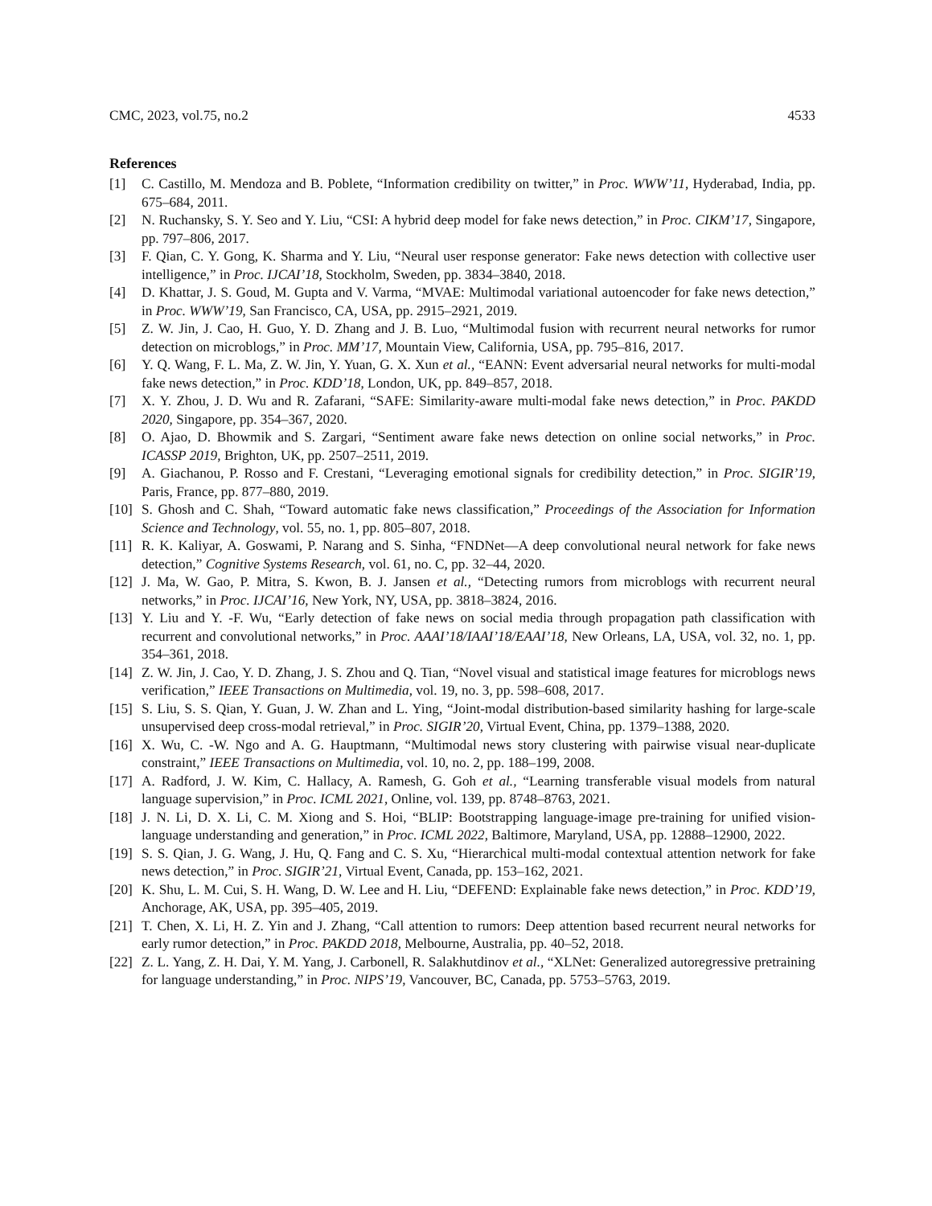CMC, 2023, vol.75, no.2 4533
References
[1] C. Castillo, M. Mendoza and B. Poblete, “Information credibility on twitter,” in Proc. WWW’11, Hyderabad, India, pp. 675–684, 2011.
[2] N. Ruchansky, S. Y. Seo and Y. Liu, “CSI: A hybrid deep model for fake news detection,” in Proc. CIKM’17, Singapore, pp. 797–806, 2017.
[3] F. Qian, C. Y. Gong, K. Sharma and Y. Liu, “Neural user response generator: Fake news detection with collective user intelligence,” in Proc. IJCAI’18, Stockholm, Sweden, pp. 3834–3840, 2018.
[4] D. Khattar, J. S. Goud, M. Gupta and V. Varma, “MVAE: Multimodal variational autoencoder for fake news detection,” in Proc. WWW’19, San Francisco, CA, USA, pp. 2915–2921, 2019.
[5] Z. W. Jin, J. Cao, H. Guo, Y. D. Zhang and J. B. Luo, “Multimodal fusion with recurrent neural networks for rumor detection on microblogs,” in Proc. MM’17, Mountain View, California, USA, pp. 795–816, 2017.
[6] Y. Q. Wang, F. L. Ma, Z. W. Jin, Y. Yuan, G. X. Xun et al., “EANN: Event adversarial neural networks for multi-modal fake news detection,” in Proc. KDD’18, London, UK, pp. 849–857, 2018.
[7] X. Y. Zhou, J. D. Wu and R. Zafarani, “SAFE: Similarity-aware multi-modal fake news detection,” in Proc. PAKDD 2020, Singapore, pp. 354–367, 2020.
[8] O. Ajao, D. Bhowmik and S. Zargari, “Sentiment aware fake news detection on online social networks,” in Proc. ICASSP 2019, Brighton, UK, pp. 2507–2511, 2019.
[9] A. Giachanou, P. Rosso and F. Crestani, “Leveraging emotional signals for credibility detection,” in Proc. SIGIR’19, Paris, France, pp. 877–880, 2019.
[10] S. Ghosh and C. Shah, “Toward automatic fake news classification,” Proceedings of the Association for Information Science and Technology, vol. 55, no. 1, pp. 805–807, 2018.
[11] R. K. Kaliyar, A. Goswami, P. Narang and S. Sinha, “FNDNet—A deep convolutional neural network for fake news detection,” Cognitive Systems Research, vol. 61, no. C, pp. 32–44, 2020.
[12] J. Ma, W. Gao, P. Mitra, S. Kwon, B. J. Jansen et al., “Detecting rumors from microblogs with recurrent neural networks,” in Proc. IJCAI’16, New York, NY, USA, pp. 3818–3824, 2016.
[13] Y. Liu and Y. -F. Wu, “Early detection of fake news on social media through propagation path classification with recurrent and convolutional networks,” in Proc. AAAI’18/IAAI’18/EAAI’18, New Orleans, LA, USA, vol. 32, no. 1, pp. 354–361, 2018.
[14] Z. W. Jin, J. Cao, Y. D. Zhang, J. S. Zhou and Q. Tian, “Novel visual and statistical image features for microblogs news verification,” IEEE Transactions on Multimedia, vol. 19, no. 3, pp. 598–608, 2017.
[15] S. Liu, S. S. Qian, Y. Guan, J. W. Zhan and L. Ying, “Joint-modal distribution-based similarity hashing for large-scale unsupervised deep cross-modal retrieval,” in Proc. SIGIR’20, Virtual Event, China, pp. 1379–1388, 2020.
[16] X. Wu, C. -W. Ngo and A. G. Hauptmann, “Multimodal news story clustering with pairwise visual near-duplicate constraint,” IEEE Transactions on Multimedia, vol. 10, no. 2, pp. 188–199, 2008.
[17] A. Radford, J. W. Kim, C. Hallacy, A. Ramesh, G. Goh et al., “Learning transferable visual models from natural language supervision,” in Proc. ICML 2021, Online, vol. 139, pp. 8748–8763, 2021.
[18] J. N. Li, D. X. Li, C. M. Xiong and S. Hoi, “BLIP: Bootstrapping language-image pre-training for unified vision-language understanding and generation,” in Proc. ICML 2022, Baltimore, Maryland, USA, pp. 12888–12900, 2022.
[19] S. S. Qian, J. G. Wang, J. Hu, Q. Fang and C. S. Xu, “Hierarchical multi-modal contextual attention network for fake news detection,” in Proc. SIGIR’21, Virtual Event, Canada, pp. 153–162, 2021.
[20] K. Shu, L. M. Cui, S. H. Wang, D. W. Lee and H. Liu, “DEFEND: Explainable fake news detection,” in Proc. KDD’19, Anchorage, AK, USA, pp. 395–405, 2019.
[21] T. Chen, X. Li, H. Z. Yin and J. Zhang, “Call attention to rumors: Deep attention based recurrent neural networks for early rumor detection,” in Proc. PAKDD 2018, Melbourne, Australia, pp. 40–52, 2018.
[22] Z. L. Yang, Z. H. Dai, Y. M. Yang, J. Carbonell, R. Salakhutdinov et al., “XLNet: Generalized autoregressive pretraining for language understanding,” in Proc. NIPS’19, Vancouver, BC, Canada, pp. 5753–5763, 2019.